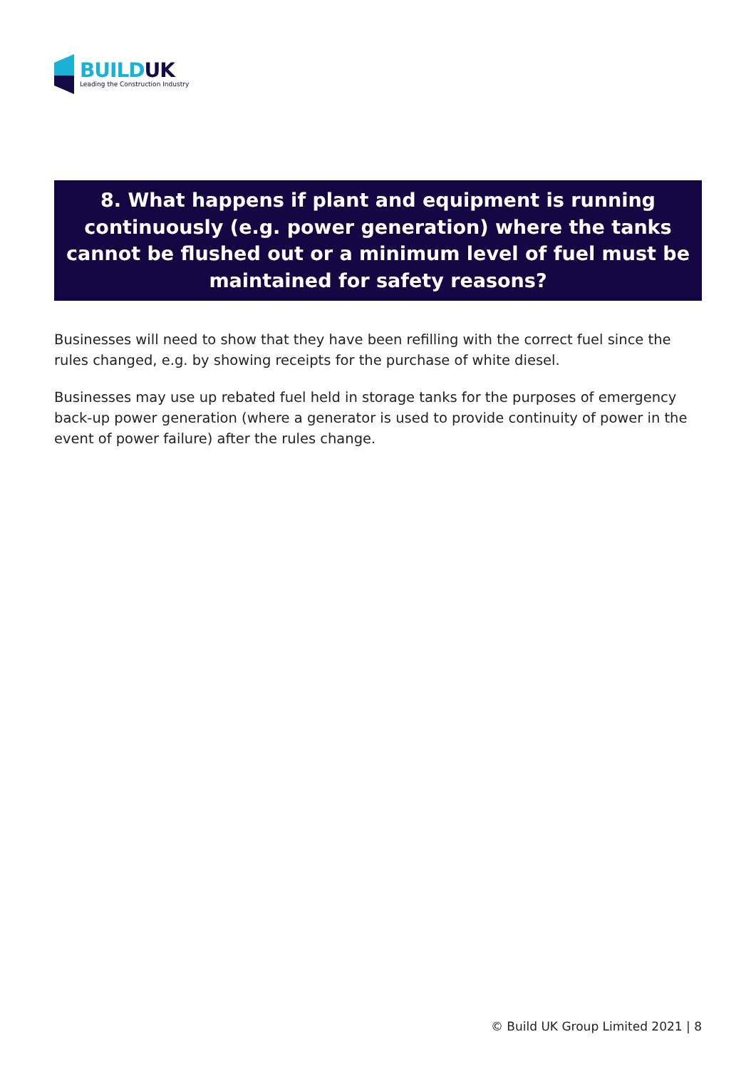BUILDUK
Leading the Construction Industry
8. What happens if plant and equipment is running continuously (e.g. power generation) where the tanks cannot be flushed out or a minimum level of fuel must be maintained for safety reasons?
Businesses will need to show that they have been refilling with the correct fuel since the rules changed, e.g. by showing receipts for the purchase of white diesel.
Businesses may use up rebated fuel held in storage tanks for the purposes of emergency back-up power generation (where a generator is used to provide continuity of power in the event of power failure) after the rules change.
© Build UK Group Limited 2021 | 8